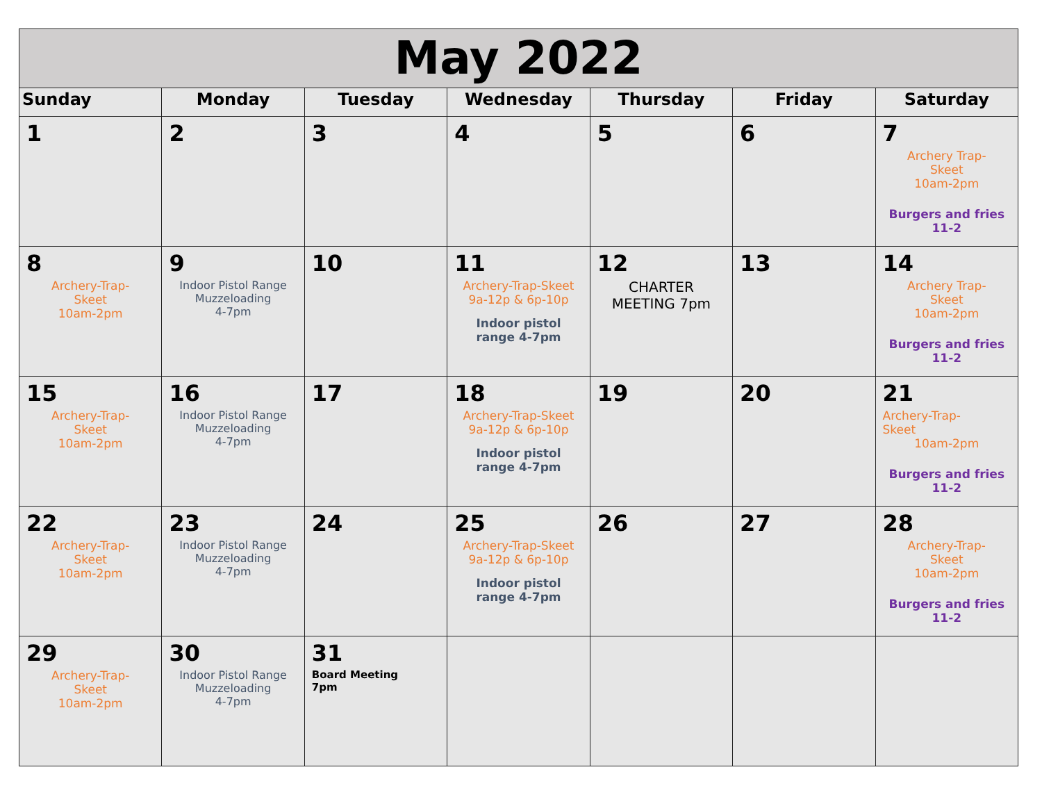| May 2022 | | | | | | |
| --- | --- | --- | --- | --- | --- | --- |
| Sunday | Monday | Tuesday | Wednesday | Thursday | Friday | Saturday |
| 1 | 2 | 3 | 4 | 5 | 6 | 7 Archery Trap- Skeet 10am-2pm Burgers and fries 11-2 |
| 8 Archery-Trap- Skeet 10am-2pm | 9 Indoor Pistol Range Muzzeloading 4-7pm | 10 | 11 Archery-Trap-Skeet 9a-12p & 6p-10p Indoor pistol range 4-7pm | 12 CHARTER MEETING 7pm | 13 | 14 Archery Trap- Skeet 10am-2pm Burgers and fries 11-2 |
| 15 Archery-Trap- Skeet 10am-2pm | 16 Indoor Pistol Range Muzzeloading 4-7pm | 17 | 18 Archery-Trap-Skeet 9a-12p & 6p-10p Indoor pistol range 4-7pm | 19 | 20 | 21 Archery-Trap- Skeet 10am-2pm Burgers and fries 11-2 |
| 22 Archery-Trap- Skeet 10am-2pm | 23 Indoor Pistol Range Muzzeloading 4-7pm | 24 | 25 Archery-Trap-Skeet 9a-12p & 6p-10p Indoor pistol range 4-7pm | 26 | 27 | 28 Archery-Trap- Skeet 10am-2pm Burgers and fries 11-2 |
| 29 Archery-Trap- Skeet 10am-2pm | 30 Indoor Pistol Range Muzzeloading 4-7pm | 31 Board Meeting 7pm | | | | |